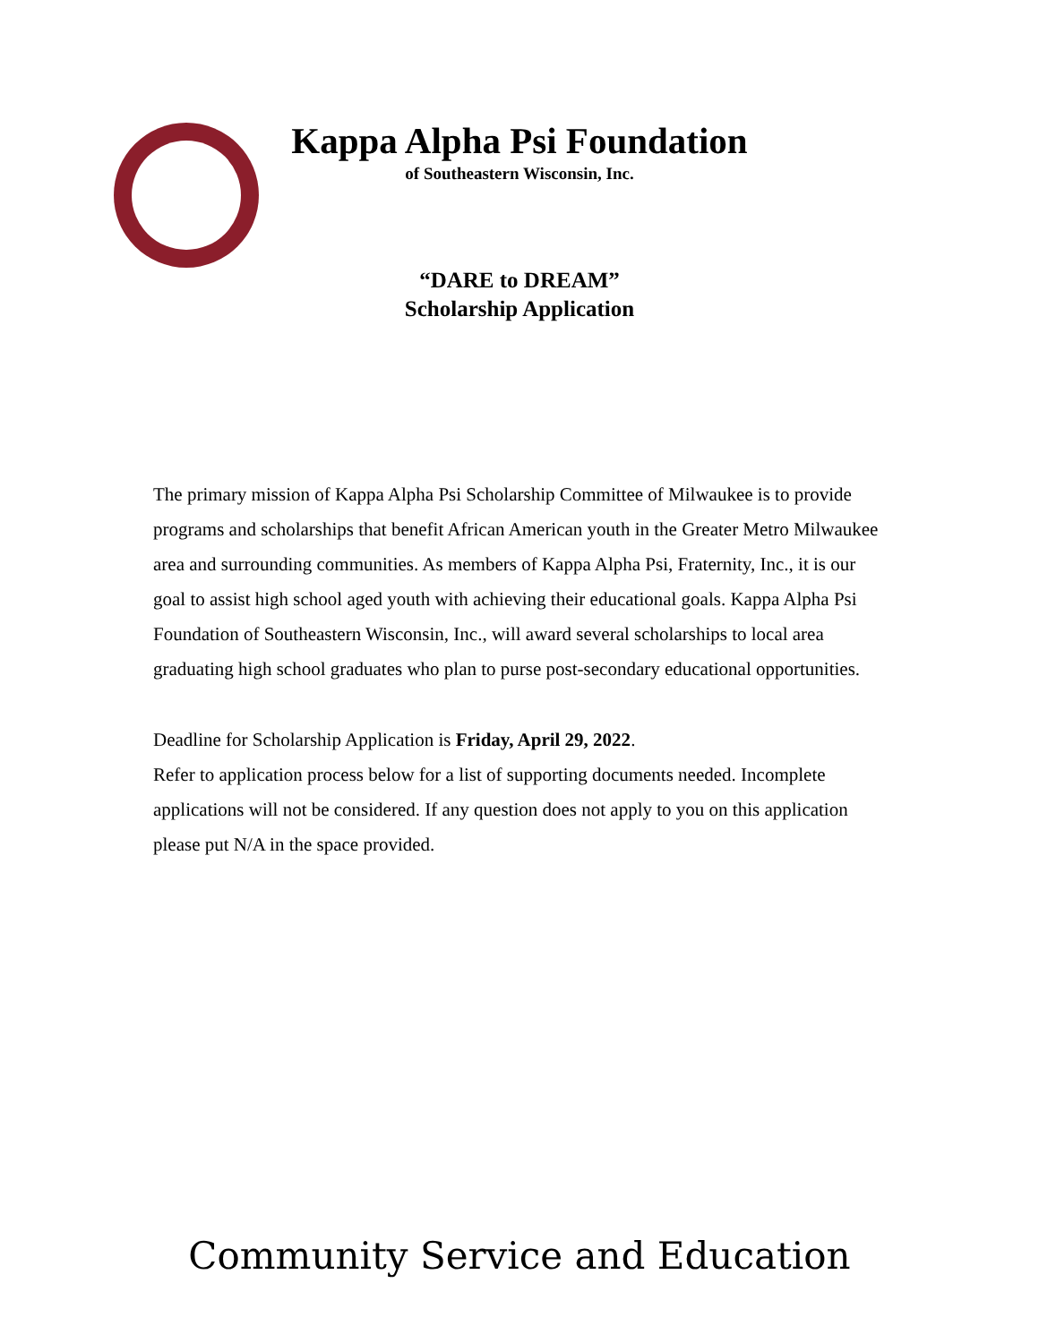Kappa Alpha Psi Foundation
of Southeastern Wisconsin, Inc.
“DARE to DREAM”
Scholarship Application
The primary mission of Kappa Alpha Psi Scholarship Committee of Milwaukee is to provide programs and scholarships that benefit African American youth in the Greater Metro Milwaukee area and surrounding communities. As members of Kappa Alpha Psi, Fraternity, Inc., it is our goal to assist high school aged youth with achieving their educational goals. Kappa Alpha Psi Foundation of Southeastern Wisconsin, Inc., will award several scholarships to local area graduating high school graduates who plan to purse post-secondary educational opportunities.
Deadline for Scholarship Application is Friday, April 29, 2022.
Refer to application process below for a list of supporting documents needed. Incomplete applications will not be considered. If any question does not apply to you on this application please put N/A in the space provided.
Community Service and Education